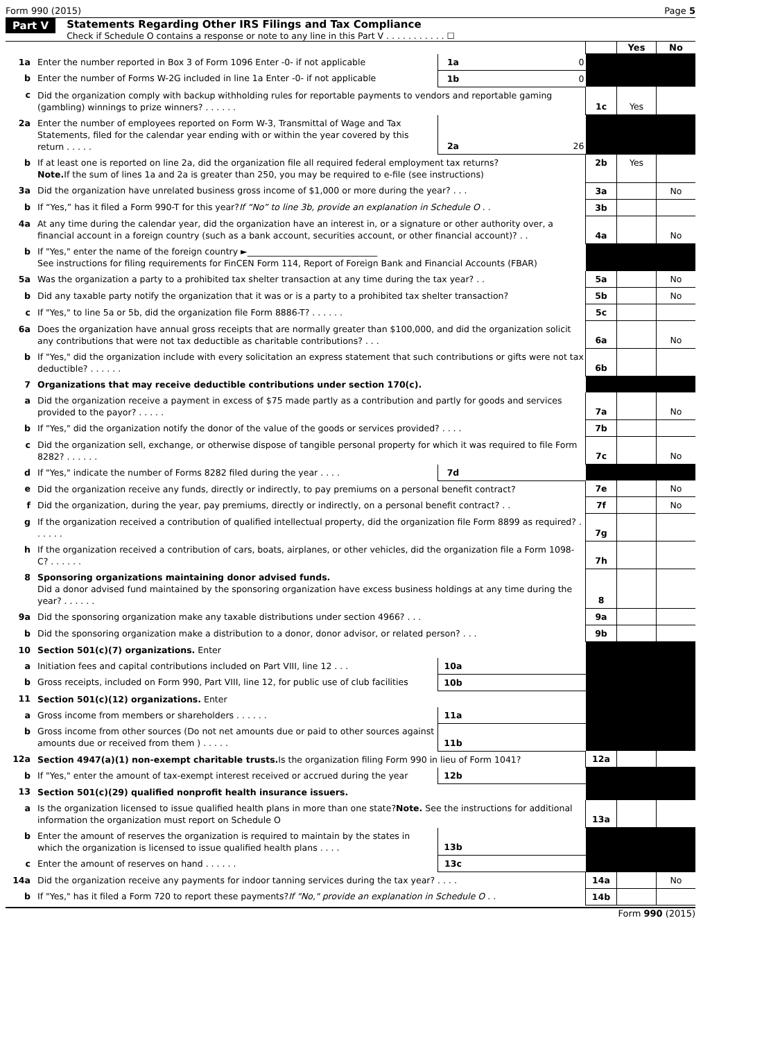Form 990 (2015) Page 5
Part V Statements Regarding Other IRS Filings and Tax Compliance
Check if Schedule O contains a response or note to any line in this Part V . . . . . . . . . . . ☐
| | | | | | Yes | No |
| 1a | Enter the number reported in Box 3 of Form 1096 Enter -0- if not applicable | 1a | 0 | | | |
| b | Enter the number of Forms W-2G included in line 1a Enter -0- if not applicable | 1b | 0 | | | |
| c | Did the organization comply with backup withholding rules for reportable payments to vendors and reportable gaming (gambling) winnings to prize winners? . . . . . . | | | 1c | Yes | |
| 2a | Enter the number of employees reported on Form W-3, Transmittal of Wage and Tax Statements, filed for the calendar year ending with or within the year covered by this return . . . . . | 2a | 26 | | | |
| b | If at least one is reported on line 2a, did the organization file all required federal employment tax returns? Note. If the sum of lines 1a and 2a is greater than 250, you may be required to e-file (see instructions) | | | 2b | Yes | |
| 3a | Did the organization have unrelated business gross income of $1,000 or more during the year? . . . | | | 3a | | No |
| b | If “Yes,” has it filed a Form 990-T for this year? If “No” to line 3b, provide an explanation in Schedule O . . | | | 3b | | |
| 4a | At any time during the calendar year, did the organization have an interest in, or a signature or other authority over, a financial account in a foreign country (such as a bank account, securities account, or other financial account)? . . | | | 4a | | No |
| b | If "Yes," enter the name of the foreign country ►______________________________ See instructions for filing requirements for FinCEN Form 114, Report of Foreign Bank and Financial Accounts (FBAR) | | | | | |
| 5a | Was the organization a party to a prohibited tax shelter transaction at any time during the tax year? . . | | | 5a | | No |
| b | Did any taxable party notify the organization that it was or is a party to a prohibited tax shelter transaction? | | | 5b | | No |
| c | If "Yes," to line 5a or 5b, did the organization file Form 8886-T? . . . . . . | | | 5c | | |
| 6a | Does the organization have annual gross receipts that are normally greater than $100,000, and did the organization solicit any contributions that were not tax deductible as charitable contributions? . . . | | | 6a | | No |
| b | If "Yes," did the organization include with every solicitation an express statement that such contributions or gifts were not tax deductible? . . . . . . | | | 6b | | |
| 7 | Organizations that may receive deductible contributions under section 170(c). | | | | | |
| a | Did the organization receive a payment in excess of $75 made partly as a contribution and partly for goods and services provided to the payor? . . . . . | | | 7a | | No |
| b | If "Yes," did the organization notify the donor of the value of the goods or services provided? . . . . | | | 7b | | |
| c | Did the organization sell, exchange, or otherwise dispose of tangible personal property for which it was required to file Form 8282? . . . . . . | | | 7c | | No |
| d | If "Yes," indicate the number of Forms 8282 filed during the year . . . . | 7d | | | | |
| e | Did the organization receive any funds, directly or indirectly, to pay premiums on a personal benefit contract? | | | 7e | | No |
| f | Did the organization, during the year, pay premiums, directly or indirectly, on a personal benefit contract? . . | | | 7f | | No |
| g | If the organization received a contribution of qualified intellectual property, did the organization file Form 8899 as required? . . . . . . | | | 7g | | |
| h | If the organization received a contribution of cars, boats, airplanes, or other vehicles, did the organization file a Form 1098-C? . . . . . . | | | 7h | | |
| 8 | Sponsoring organizations maintaining donor advised funds. Did a donor advised fund maintained by the sponsoring organization have excess business holdings at any time during the year? . . . . . . | | | 8 | | |
| 9a | Did the sponsoring organization make any taxable distributions under section 4966? . . . | | | 9a | | |
| b | Did the sponsoring organization make a distribution to a donor, donor advisor, or related person? . . . | | | 9b | | |
| 10 | Section 501(c)(7) organizations. Enter | | | | | |
| a | Initiation fees and capital contributions included on Part VIII, line 12 . . . | 10a | | | | |
| b | Gross receipts, included on Form 990, Part VIII, line 12, for public use of club facilities | 10b | | | | |
| 11 | Section 501(c)(12) organizations. Enter | | | | | |
| a | Gross income from members or shareholders . . . . . . | 11a | | | | |
| b | Gross income from other sources (Do not net amounts due or paid to other sources against amounts due or received from them ) . . . . . | 11b | | | | |
| 12a | Section 4947(a)(1) non-exempt charitable trusts. Is the organization filing Form 990 in lieu of Form 1041? | | | 12a | | |
| b | If "Yes," enter the amount of tax-exempt interest received or accrued during the year | 12b | | | | |
| 13 | Section 501(c)(29) qualified nonprofit health insurance issuers. | | | | | |
| a | Is the organization licensed to issue qualified health plans in more than one state? Note. See the instructions for additional information the organization must report on Schedule O | | | 13a | | |
| b | Enter the amount of reserves the organization is required to maintain by the states in which the organization is licensed to issue qualified health plans . . . . | 13b | | | | |
| c | Enter the amount of reserves on hand . . . . . . | 13c | | | | |
| 14a | Did the organization receive any payments for indoor tanning services during the tax year? . . . . | | | 14a | | No |
| b | If "Yes," has it filed a Form 720 to report these payments? If "No," provide an explanation in Schedule O . . | | | 14b | | |
Form 990 (2015)